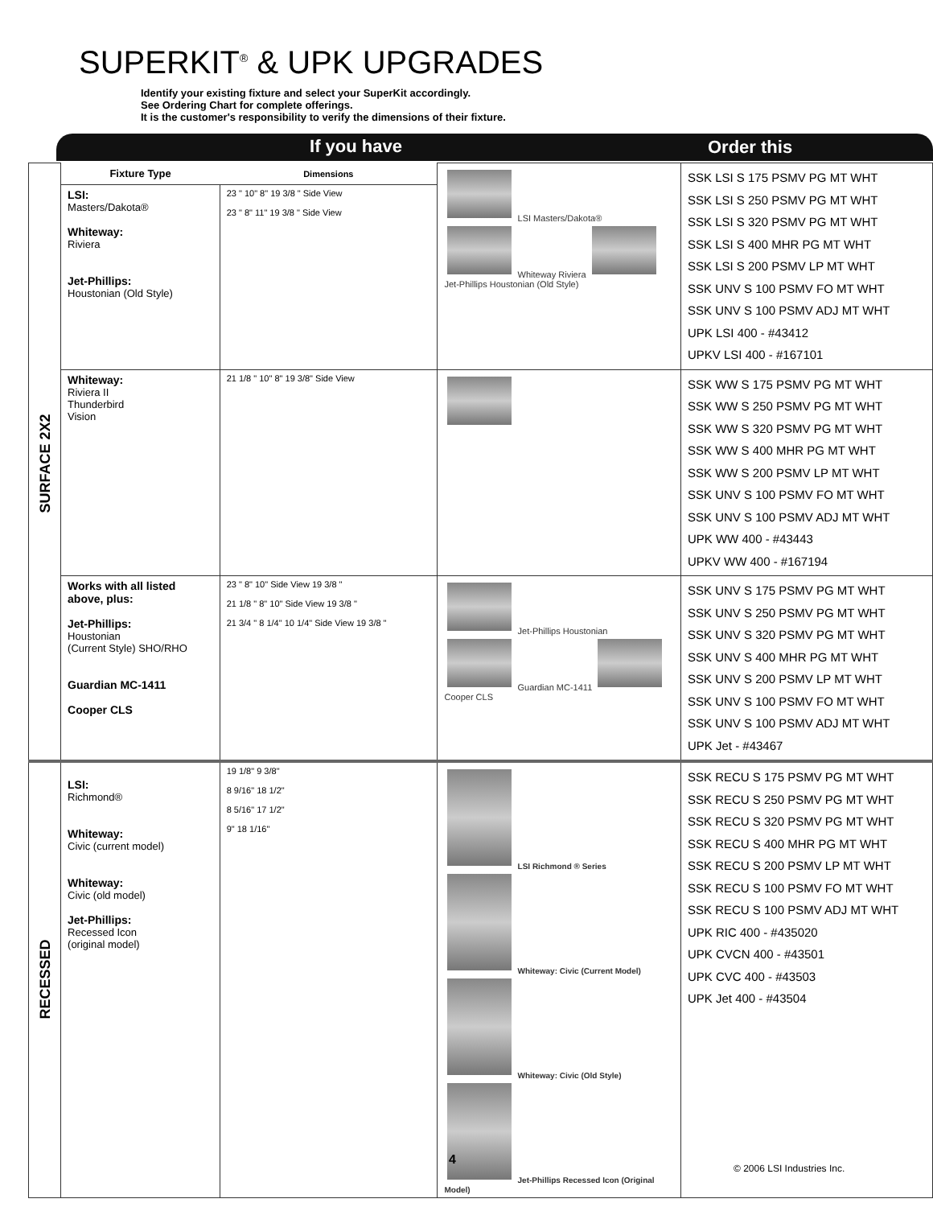SUPERKIT<sup>®</sup> & UPK UPGRADES
Identify your existing fixture and select your SuperKit accordingly.
See Ordering Chart for complete offerings.
It is the customer's responsibility to verify the dimensions of their fixture.
If you have Order this
| SURFACE 2X2 | Fixture Type | Dimensions | LSI Masters/Dakota® Whiteway Riviera Jet-Phillips Houstonian (Old Style) | SSK LSI S 175 PSMV PG MT WHT SSK LSI S 250 PSMV PG MT WHT SSK LSI S 320 PSMV PG MT WHT SSK LSI S 400 MHR PG MT WHT SSK LSI S 200 PSMV LP MT WHT SSK UNV S 100 PSMV FO MT WHT SSK UNV S 100 PSMV ADJ MT WHT UPK LSI 400 - #43412 UPKV LSI 400 - #167101 |
| | LSI: Masters/Dakota® Whiteway: Riviera Jet-Phillips: Houstonian (Old Style) | 23 " 10" 8" 19 3/8 " Side View 23 " 8" 11" 19 3/8 " Side View | | |
| | Whiteway: Riviera II Thunderbird Vision | 21 1/8 " 10" 8" 19 3/8" Side View | | SSK WW S 175 PSMV PG MT WHT SSK WW S 250 PSMV PG MT WHT SSK WW S 320 PSMV PG MT WHT SSK WW S 400 MHR PG MT WHT SSK WW S 200 PSMV LP MT WHT SSK UNV S 100 PSMV FO MT WHT SSK UNV S 100 PSMV ADJ MT WHT UPK WW 400 - #43443 UPKV WW 400 - #167194 |
| | Works with all listed above, plus: Jet-Phillips: Houstonian (Current Style) SHO/RHO Guardian MC-1411 Cooper CLS | 23 " 8" 10" Side View 19 3/8 " 21 1/8 " 8" 10" Side View 19 3/8 " 21 3/4 " 8 1/4" 10 1/4" Side View 19 3/8 " | Jet-Phillips Houstonian Guardian MC-1411 Cooper CLS | SSK UNV S 175 PSMV PG MT WHT SSK UNV S 250 PSMV PG MT WHT SSK UNV S 320 PSMV PG MT WHT SSK UNV S 400 MHR PG MT WHT SSK UNV S 200 PSMV LP MT WHT SSK UNV S 100 PSMV FO MT WHT SSK UNV S 100 PSMV ADJ MT WHT UPK Jet - #43467 |
| RECESSED | LSI: Richmond® Whiteway: Civic (current model) Whiteway: Civic (old model) Jet-Phillips: Recessed Icon (original model) | 19 1/8" 9 3/8" 8 9/16" 18 1/2" 8 5/16" 17 1/2" 9" 18 1/16" | LSI Richmond ® Series Whiteway: Civic (Current Model) Whiteway: Civic (Old Style) Jet-Phillips Recessed Icon (Original Model) | SSK RECU S 175 PSMV PG MT WHT SSK RECU S 250 PSMV PG MT WHT SSK RECU S 320 PSMV PG MT WHT SSK RECU S 400 MHR PG MT WHT SSK RECU S 200 PSMV LP MT WHT SSK RECU S 100 PSMV FO MT WHT SSK RECU S 100 PSMV ADJ MT WHT UPK RIC 400 - #435020 UPK CVCN 400 - #43501 UPK CVC 400 - #43503 UPK Jet 400 - #43504 |
4
© 2006 LSI Industries Inc.